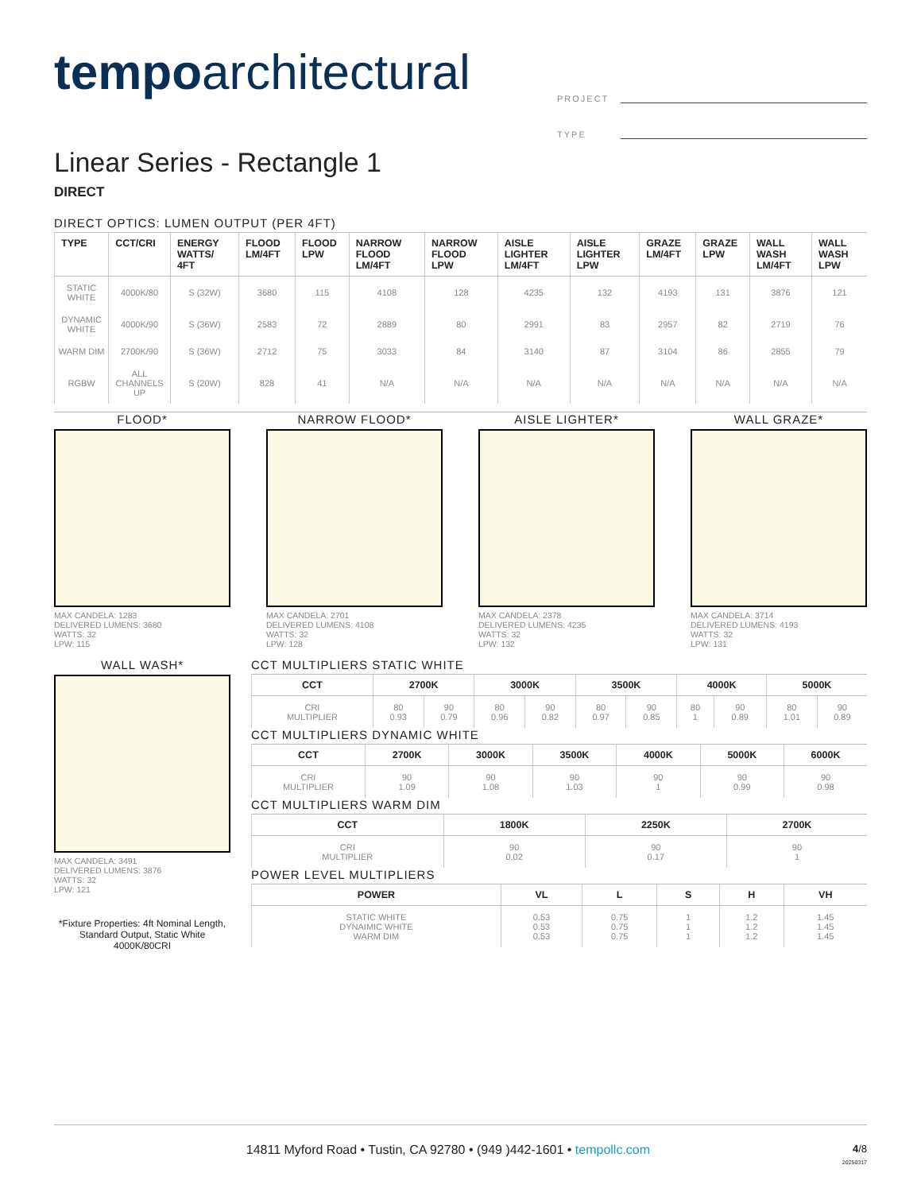tempoarchitectural
PROJECT
TYPE
Linear Series - Rectangle 1
DIRECT
DIRECT OPTICS: LUMEN OUTPUT (PER 4FT)
| TYPE | CCT/CRI | ENERGY WATTS/ 4FT | FLOOD LM/4FT | FLOOD LPW | NARROW FLOOD LM/4FT | NARROW FLOOD LPW | AISLE LIGHTER LM/4FT | AISLE LIGHTER LPW | GRAZE LM/4FT | GRAZE LPW | WALL WASH LM/4FT | WALL WASH LPW |
| --- | --- | --- | --- | --- | --- | --- | --- | --- | --- | --- | --- | --- |
| STATIC WHITE | 4000K/80 | S (32W) | 3680 | 115 | 4108 | 128 | 4235 | 132 | 4193 | 131 | 3876 | 121 |
| DYNAMIC WHITE | 4000K/90 | S (36W) | 2583 | 72 | 2889 | 80 | 2991 | 83 | 2957 | 82 | 2719 | 76 |
| WARM DIM | 2700K/90 | S (36W) | 2712 | 75 | 3033 | 84 | 3140 | 87 | 3104 | 86 | 2855 | 79 |
| RGBW | ALL CHANNELS UP | S (20W) | 828 | 41 | N/A | N/A | N/A | N/A | N/A | N/A | N/A | N/A |
FLOOD*
MAX CANDELA: 1283
DELIVERED LUMENS: 3680
WATTS: 32
LPW: 115
NARROW FLOOD*
MAX CANDELA: 2701
DELIVERED LUMENS: 4108
WATTS: 32
LPW: 128
AISLE LIGHTER*
MAX CANDELA: 2378
DELIVERED LUMENS: 4235
WATTS: 32
LPW: 132
WALL GRAZE*
MAX CANDELA: 3714
DELIVERED LUMENS: 4193
WATTS: 32
LPW: 131
WALL WASH*
MAX CANDELA: 3491
DELIVERED LUMENS: 3876
WATTS: 32
LPW: 121
*Fixture Properties: 4ft Nominal Length, Standard Output, Static White 4000K/80CRI
CCT MULTIPLIERS STATIC WHITE
| CCT | 2700K | | 3000K | | 3500K | | 4000K | | 5000K | |
| --- | --- | --- | --- | --- | --- | --- | --- | --- | --- | --- |
| CRI MULTIPLIER | 80 0.93 | 90 0.79 | 80 0.96 | 90 0.82 | 80 0.97 | 90 0.85 | 80 1 | 90 0.89 | 80 1.01 | 90 0.89 |
CCT MULTIPLIERS DYNAMIC WHITE
| CCT | 2700K | 3000K | 3500K | 4000K | 5000K | 6000K |
| --- | --- | --- | --- | --- | --- | --- |
| CRI MULTIPLIER | 90 1.09 | 90 1.08 | 90 1.03 | 90 1 | 90 0.99 | 90 0.98 |
CCT MULTIPLIERS WARM DIM
| CCT | 1800K | 2250K | 2700K |
| --- | --- | --- | --- |
| CRI MULTIPLIER | 90 0.02 | 90 0.17 | 90 1 |
POWER LEVEL MULTIPLIERS
| POWER | VL | L | S | H | VH |
| --- | --- | --- | --- | --- | --- |
| STATIC WHITE DYNAIMIC WHITE WARM DIM | 0.53 0.53 0.53 | 0.75 0.75 0.75 | 1 1 1 | 1.2 1.2 1.2 | 1.45 1.45 1.45 |
14811 Myford Road • Tustin, CA 92780 • (949 )442-1601 • tempollc.com 4/8
20250317